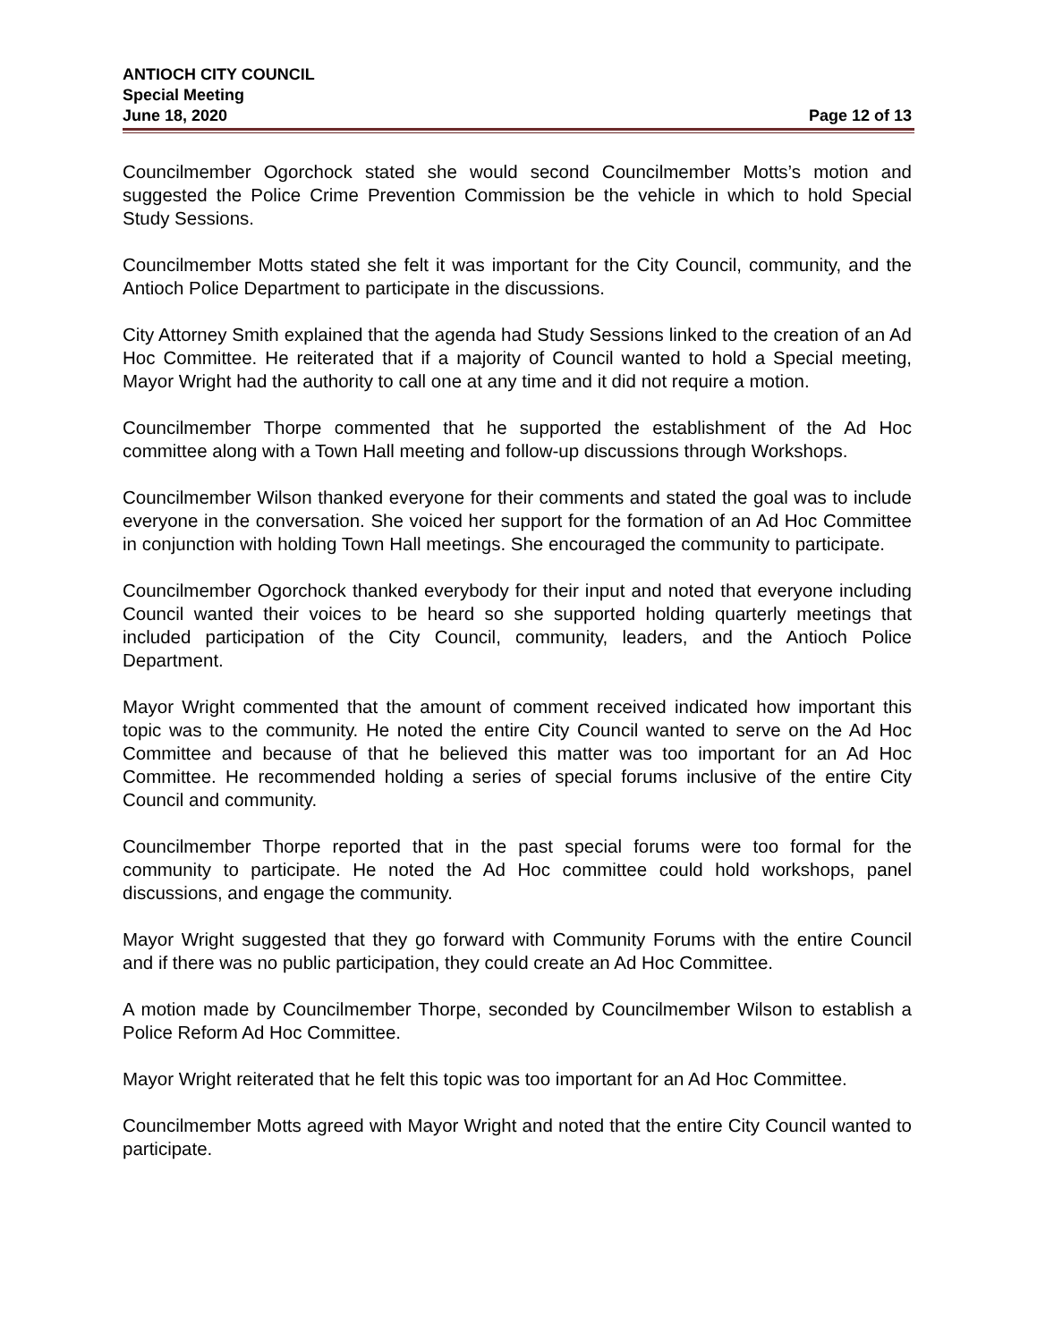ANTIOCH CITY COUNCIL
Special Meeting
June 18, 2020 Page 12 of 13
Councilmember Ogorchock stated she would second Councilmember Motts’s motion and suggested the Police Crime Prevention Commission be the vehicle in which to hold Special Study Sessions.
Councilmember Motts stated she felt it was important for the City Council, community, and the Antioch Police Department to participate in the discussions.
City Attorney Smith explained that the agenda had Study Sessions linked to the creation of an Ad Hoc Committee. He reiterated that if a majority of Council wanted to hold a Special meeting, Mayor Wright had the authority to call one at any time and it did not require a motion.
Councilmember Thorpe commented that he supported the establishment of the Ad Hoc committee along with a Town Hall meeting and follow-up discussions through Workshops.
Councilmember Wilson thanked everyone for their comments and stated the goal was to include everyone in the conversation. She voiced her support for the formation of an Ad Hoc Committee in conjunction with holding Town Hall meetings. She encouraged the community to participate.
Councilmember Ogorchock thanked everybody for their input and noted that everyone including Council wanted their voices to be heard so she supported holding quarterly meetings that included participation of the City Council, community, leaders, and the Antioch Police Department.
Mayor Wright commented that the amount of comment received indicated how important this topic was to the community. He noted the entire City Council wanted to serve on the Ad Hoc Committee and because of that he believed this matter was too important for an Ad Hoc Committee. He recommended holding a series of special forums inclusive of the entire City Council and community.
Councilmember Thorpe reported that in the past special forums were too formal for the community to participate. He noted the Ad Hoc committee could hold workshops, panel discussions, and engage the community.
Mayor Wright suggested that they go forward with Community Forums with the entire Council and if there was no public participation, they could create an Ad Hoc Committee.
A motion made by Councilmember Thorpe, seconded by Councilmember Wilson to establish a Police Reform Ad Hoc Committee.
Mayor Wright reiterated that he felt this topic was too important for an Ad Hoc Committee.
Councilmember Motts agreed with Mayor Wright and noted that the entire City Council wanted to participate.